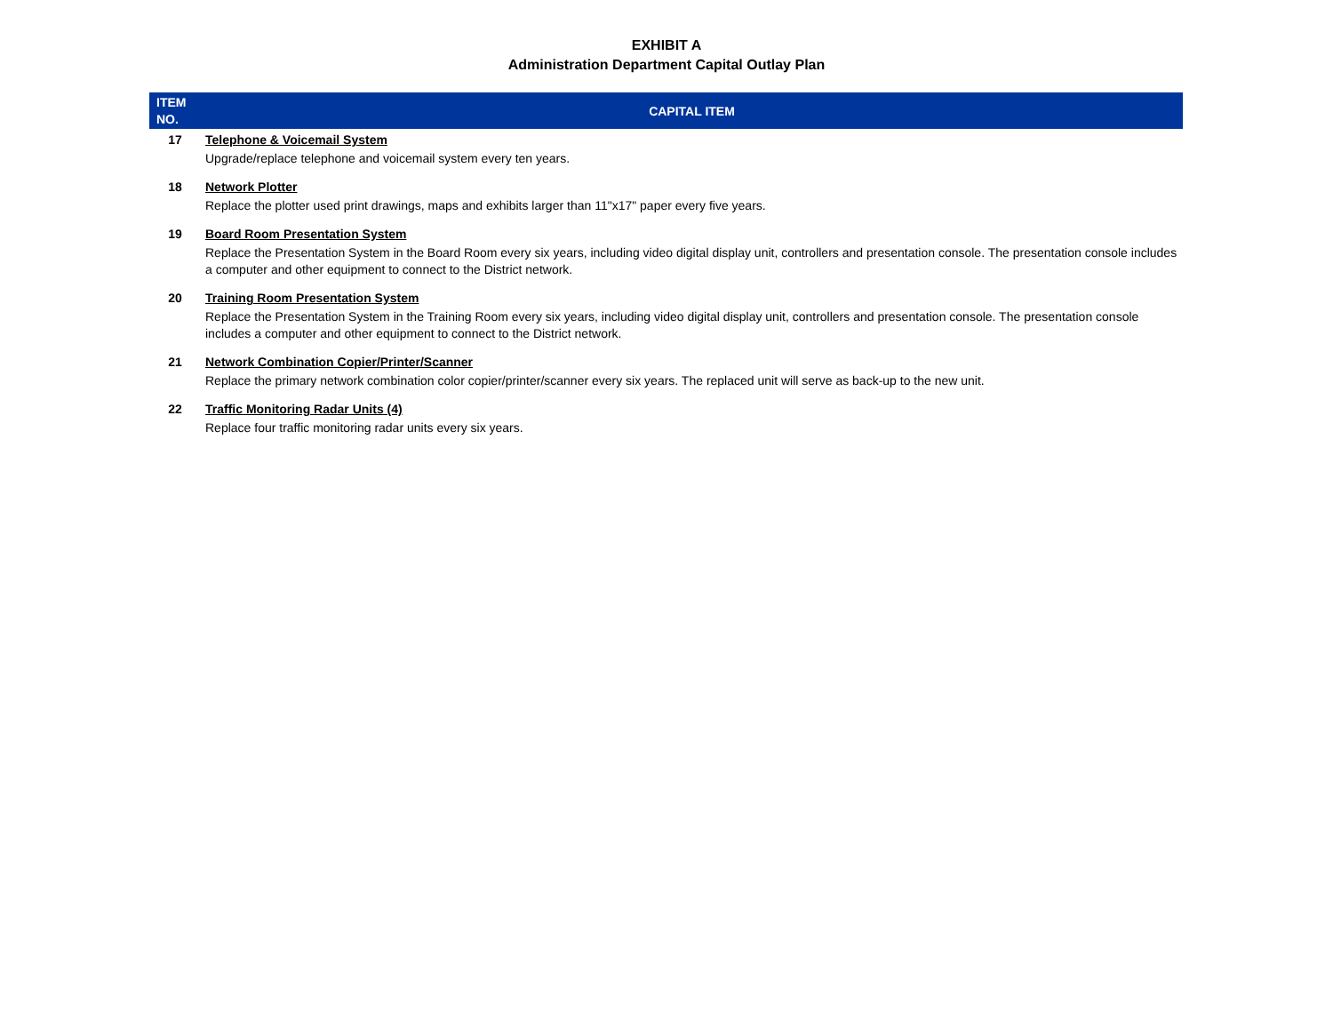EXHIBIT A
Administration Department Capital Outlay Plan
| ITEM NO. | CAPITAL ITEM |
| --- | --- |
| 17 | Telephone & Voicemail System Upgrade/replace telephone and voicemail system every ten years. |
| 18 | Network Plotter Replace the plotter used print drawings, maps and exhibits larger than 11"x17" paper every five years. |
| 19 | Board Room Presentation System Replace the Presentation System in the Board Room every six years, including video digital display unit, controllers and presentation console. The presentation console includes a computer and other equipment to connect to the District network. |
| 20 | Training Room Presentation System Replace the Presentation System in the Training Room every six years, including video digital display unit, controllers and presentation console. The presentation console includes a computer and other equipment to connect to the District network. |
| 21 | Network Combination Copier/Printer/Scanner Replace the primary network combination color copier/printer/scanner every six years. The replaced unit will serve as back-up to the new unit. |
| 22 | Traffic Monitoring Radar Units (4) Replace four traffic monitoring radar units every six years. |